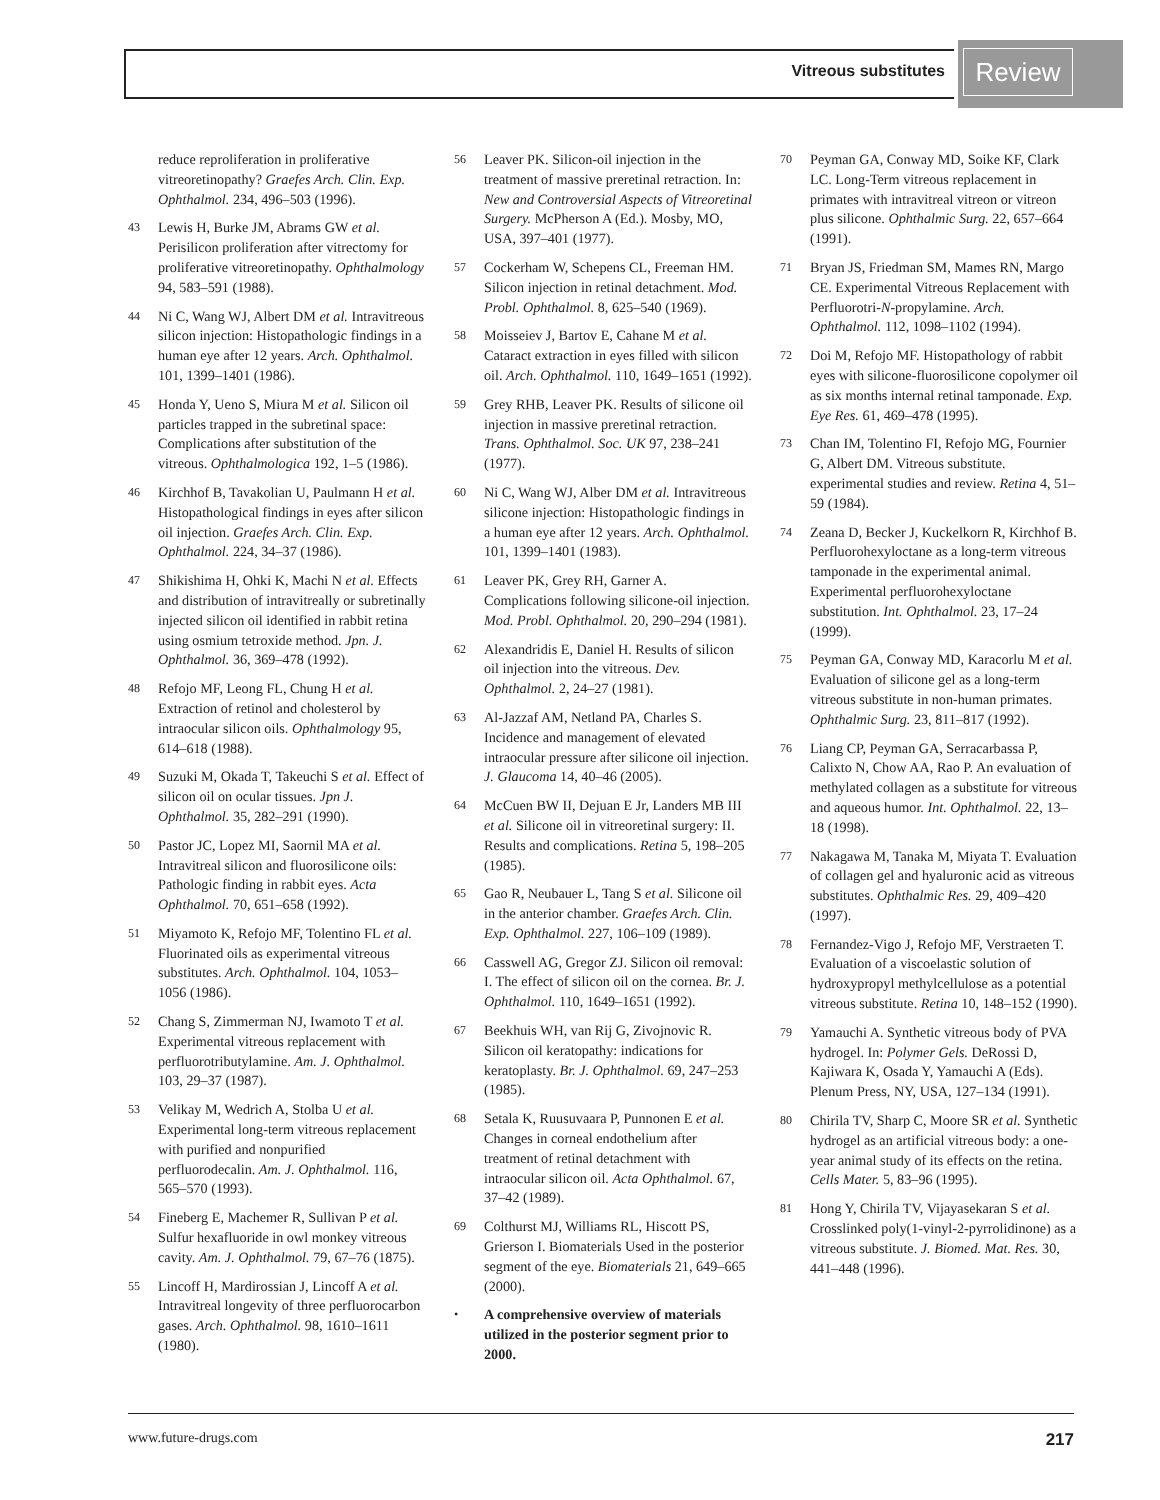Vitreous substitutes
Review
reduce reproliferation in proliferative vitreoretinopathy? Graefes Arch. Clin. Exp. Ophthalmol. 234, 496–503 (1996).
43 Lewis H, Burke JM, Abrams GW et al. Perisilicon proliferation after vitrectomy for proliferative vitreoretinopathy. Ophthalmology 94, 583–591 (1988).
44 Ni C, Wang WJ, Albert DM et al. Intravitreous silicon injection: Histopathologic findings in a human eye after 12 years. Arch. Ophthalmol. 101, 1399–1401 (1986).
45 Honda Y, Ueno S, Miura M et al. Silicon oil particles trapped in the subretinal space: Complications after substitution of the vitreous. Ophthalmologica 192, 1–5 (1986).
46 Kirchhof B, Tavakolian U, Paulmann H et al. Histopathological findings in eyes after silicon oil injection. Graefes Arch. Clin. Exp. Ophthalmol. 224, 34–37 (1986).
47 Shikishima H, Ohki K, Machi N et al. Effects and distribution of intravitreally or subretinally injected silicon oil identified in rabbit retina using osmium tetroxide method. Jpn. J. Ophthalmol. 36, 369–478 (1992).
48 Refojo MF, Leong FL, Chung H et al. Extraction of retinol and cholesterol by intraocular silicon oils. Ophthalmology 95, 614–618 (1988).
49 Suzuki M, Okada T, Takeuchi S et al. Effect of silicon oil on ocular tissues. Jpn J. Ophthalmol. 35, 282–291 (1990).
50 Pastor JC, Lopez MI, Saornil MA et al. Intravitreal silicon and fluorosilicone oils: Pathologic finding in rabbit eyes. Acta Ophthalmol. 70, 651–658 (1992).
51 Miyamoto K, Refojo MF, Tolentino FL et al. Fluorinated oils as experimental vitreous substitutes. Arch. Ophthalmol. 104, 1053–1056 (1986).
52 Chang S, Zimmerman NJ, Iwamoto T et al. Experimental vitreous replacement with perfluorotributylamine. Am. J. Ophthalmol. 103, 29–37 (1987).
53 Velikay M, Wedrich A, Stolba U et al. Experimental long-term vitreous replacement with purified and nonpurified perfluorodecalin. Am. J. Ophthalmol. 116, 565–570 (1993).
54 Fineberg E, Machemer R, Sullivan P et al. Sulfur hexafluoride in owl monkey vitreous cavity. Am. J. Ophthalmol. 79, 67–76 (1875).
55 Lincoff H, Mardirossian J, Lincoff A et al. Intravitreal longevity of three perfluorocarbon gases. Arch. Ophthalmol. 98, 1610–1611 (1980).
56 Leaver PK. Silicon-oil injection in the treatment of massive preretinal retraction. In: New and Controversial Aspects of Vitreoretinal Surgery. McPherson A (Ed.). Mosby, MO, USA, 397–401 (1977).
57 Cockerham W, Schepens CL, Freeman HM. Silicon injection in retinal detachment. Mod. Probl. Ophthalmol. 8, 625–540 (1969).
58 Moisseiev J, Bartov E, Cahane M et al. Cataract extraction in eyes filled with silicon oil. Arch. Ophthalmol. 110, 1649–1651 (1992).
59 Grey RHB, Leaver PK. Results of silicone oil injection in massive preretinal retraction. Trans. Ophthalmol. Soc. UK 97, 238–241 (1977).
60 Ni C, Wang WJ, Alber DM et al. Intravitreous silicone injection: Histopathologic findings in a human eye after 12 years. Arch. Ophthalmol. 101, 1399–1401 (1983).
61 Leaver PK, Grey RH, Garner A. Complications following silicone-oil injection. Mod. Probl. Ophthalmol. 20, 290–294 (1981).
62 Alexandridis E, Daniel H. Results of silicon oil injection into the vitreous. Dev. Ophthalmol. 2, 24–27 (1981).
63 Al-Jazzaf AM, Netland PA, Charles S. Incidence and management of elevated intraocular pressure after silicone oil injection. J. Glaucoma 14, 40–46 (2005).
64 McCuen BW II, Dejuan E Jr, Landers MB III et al. Silicone oil in vitreoretinal surgery: II. Results and complications. Retina 5, 198–205 (1985).
65 Gao R, Neubauer L, Tang S et al. Silicone oil in the anterior chamber. Graefes Arch. Clin. Exp. Ophthalmol. 227, 106–109 (1989).
66 Casswell AG, Gregor ZJ. Silicon oil removal: I. The effect of silicon oil on the cornea. Br. J. Ophthalmol. 110, 1649–1651 (1992).
67 Beekhuis WH, van Rij G, Zivojnovic R. Silicon oil keratopathy: indications for keratoplasty. Br. J. Ophthalmol. 69, 247–253 (1985).
68 Setala K, Ruusuvaara P, Punnonen E et al. Changes in corneal endothelium after treatment of retinal detachment with intraocular silicon oil. Acta Ophthalmol. 67, 37–42 (1989).
69 Colthurst MJ, Williams RL, Hiscott PS, Grierson I. Biomaterials Used in the posterior segment of the eye. Biomaterials 21, 649–665 (2000).
• A comprehensive overview of materials utilized in the posterior segment prior to 2000.
70 Peyman GA, Conway MD, Soike KF, Clark LC. Long-Term vitreous replacement in primates with intravitreal vitreon or vitreon plus silicone. Ophthalmic Surg. 22, 657–664 (1991).
71 Bryan JS, Friedman SM, Mames RN, Margo CE. Experimental Vitreous Replacement with Perfluorotri-N-propylamine. Arch. Ophthalmol. 112, 1098–1102 (1994).
72 Doi M, Refojo MF. Histopathology of rabbit eyes with silicone-fluorosilicone copolymer oil as six months internal retinal tamponade. Exp. Eye Res. 61, 469–478 (1995).
73 Chan IM, Tolentino FI, Refojo MG, Fournier G, Albert DM. Vitreous substitute. experimental studies and review. Retina 4, 51–59 (1984).
74 Zeana D, Becker J, Kuckelkorn R, Kirchhof B. Perfluorohexyloctane as a long-term vitreous tamponade in the experimental animal. Experimental perfluorohexyloctane substitution. Int. Ophthalmol. 23, 17–24 (1999).
75 Peyman GA, Conway MD, Karacorlu M et al. Evaluation of silicone gel as a long-term vitreous substitute in non-human primates. Ophthalmic Surg. 23, 811–817 (1992).
76 Liang CP, Peyman GA, Serracarbassa P, Calixto N, Chow AA, Rao P. An evaluation of methylated collagen as a substitute for vitreous and aqueous humor. Int. Ophthalmol. 22, 13–18 (1998).
77 Nakagawa M, Tanaka M, Miyata T. Evaluation of collagen gel and hyaluronic acid as vitreous substitutes. Ophthalmic Res. 29, 409–420 (1997).
78 Fernandez-Vigo J, Refojo MF, Verstraeten T. Evaluation of a viscoelastic solution of hydroxypropyl methylcellulose as a potential vitreous substitute. Retina 10, 148–152 (1990).
79 Yamauchi A. Synthetic vitreous body of PVA hydrogel. In: Polymer Gels. DeRossi D, Kajiwara K, Osada Y, Yamauchi A (Eds). Plenum Press, NY, USA, 127–134 (1991).
80 Chirila TV, Sharp C, Moore SR et al. Synthetic hydrogel as an artificial vitreous body: a one-year animal study of its effects on the retina. Cells Mater. 5, 83–96 (1995).
81 Hong Y, Chirila TV, Vijayasekaran S et al. Crosslinked poly(1-vinyl-2-pyrrolidinone) as a vitreous substitute. J. Biomed. Mat. Res. 30, 441–448 (1996).
www.future-drugs.com 217